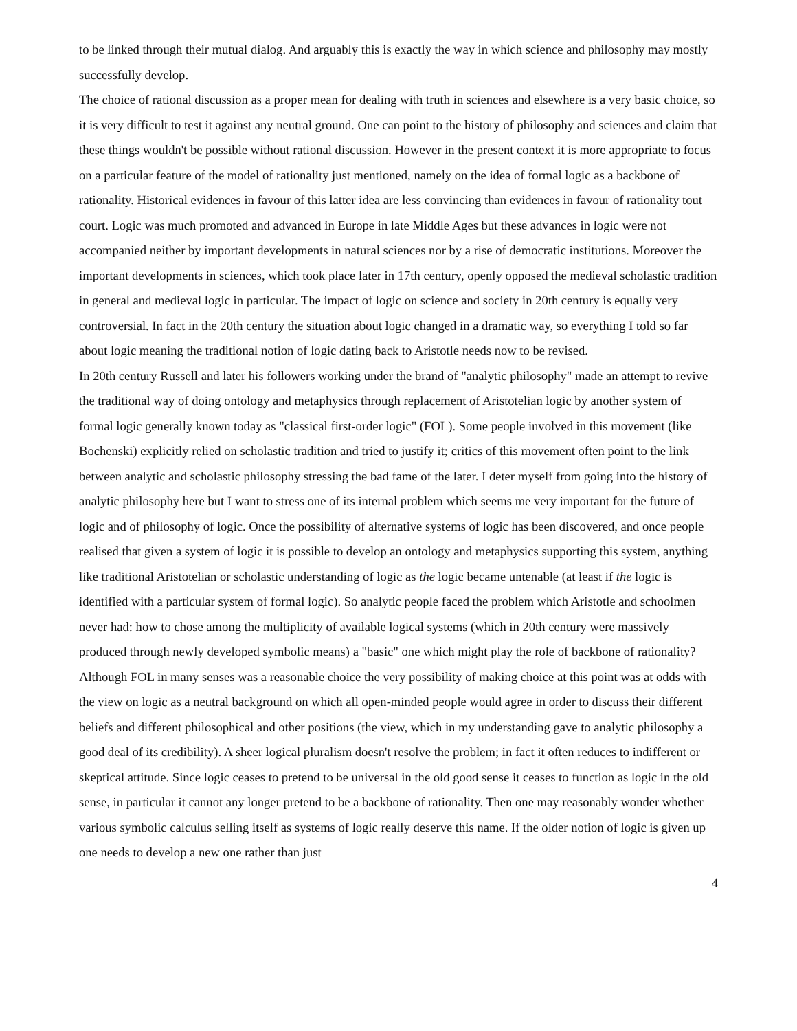to be linked through their mutual dialog. And arguably this is exactly the way in which science and philosophy may mostly successfully develop.
The choice of rational discussion as a proper mean for dealing with truth in sciences and elsewhere is a very basic choice, so it is very difficult to test it against any neutral ground. One can point to the history of philosophy and sciences and claim that these things wouldn't be possible without rational discussion. However in the present context it is more appropriate to focus on a particular feature of the model of rationality just mentioned, namely on the idea of formal logic as a backbone of rationality. Historical evidences in favour of this latter idea are less convincing than evidences in favour of rationality tout court. Logic was much promoted and advanced in Europe in late Middle Ages but these advances in logic were not accompanied neither by important developments in natural sciences nor by a rise of democratic institutions. Moreover the important developments in sciences, which took place later in 17th century, openly opposed the medieval scholastic tradition in general and medieval logic in particular. The impact of logic on science and society in 20th century is equally very controversial. In fact in the 20th century the situation about logic changed in a dramatic way, so everything I told so far about logic meaning the traditional notion of logic dating back to Aristotle needs now to be revised.
In 20th century Russell and later his followers working under the brand of "analytic philosophy" made an attempt to revive the traditional way of doing ontology and metaphysics through replacement of Aristotelian logic by another system of formal logic generally known today as "classical first-order logic" (FOL). Some people involved in this movement (like Bochenski) explicitly relied on scholastic tradition and tried to justify it; critics of this movement often point to the link between analytic and scholastic philosophy stressing the bad fame of the later. I deter myself from going into the history of analytic philosophy here but I want to stress one of its internal problem which seems me very important for the future of logic and of philosophy of logic. Once the possibility of alternative systems of logic has been discovered, and once people realised that given a system of logic it is possible to develop an ontology and metaphysics supporting this system, anything like traditional Aristotelian or scholastic understanding of logic as the logic became untenable (at least if the logic is identified with a particular system of formal logic). So analytic people faced the problem which Aristotle and schoolmen never had: how to chose among the multiplicity of available logical systems (which in 20th century were massively produced through newly developed symbolic means) a "basic" one which might play the role of backbone of rationality? Although FOL in many senses was a reasonable choice the very possibility of making choice at this point was at odds with the view on logic as a neutral background on which all open-minded people would agree in order to discuss their different beliefs and different philosophical and other positions (the view, which in my understanding gave to analytic philosophy a good deal of its credibility). A sheer logical pluralism doesn't resolve the problem; in fact it often reduces to indifferent or skeptical attitude. Since logic ceases to pretend to be universal in the old good sense it ceases to function as logic in the old sense, in particular it cannot any longer pretend to be a backbone of rationality. Then one may reasonably wonder whether various symbolic calculus selling itself as systems of logic really deserve this name. If the older notion of logic is given up one needs to develop a new one rather than just
4